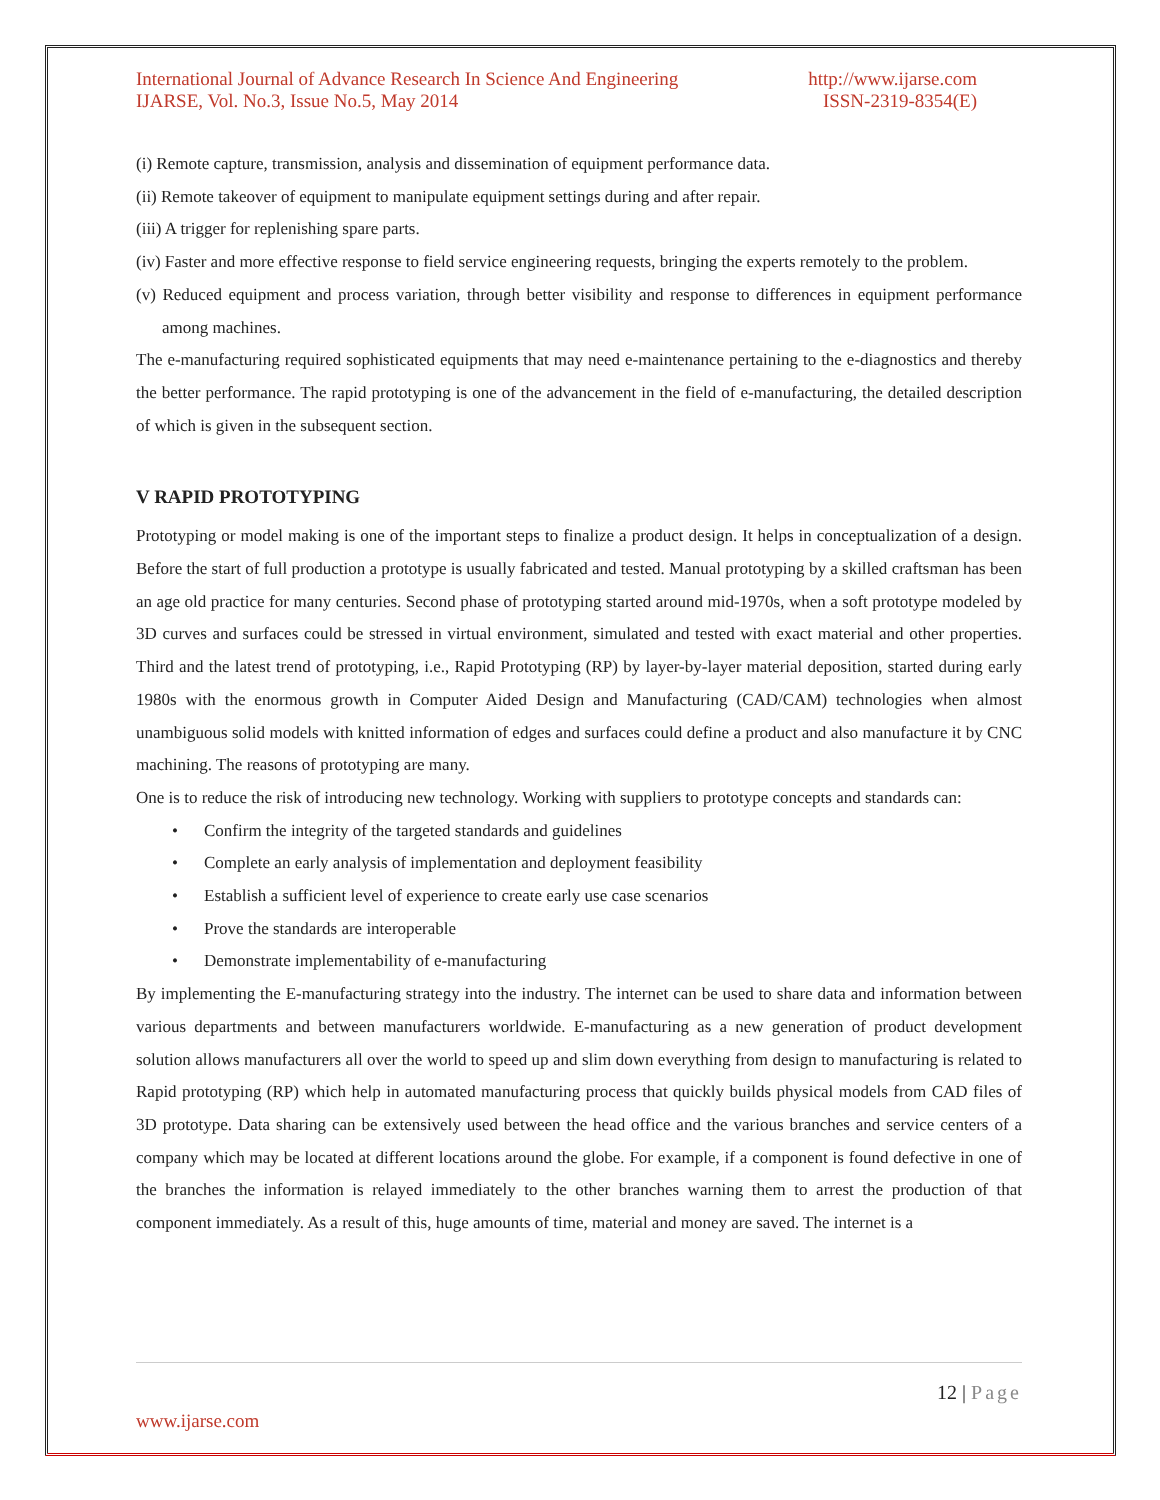International Journal of Advance Research In Science And Engineering http://www.ijarse.com
IJARSE, Vol. No.3, Issue No.5, May 2014 ISSN-2319-8354(E)
(i) Remote capture, transmission, analysis and dissemination of equipment performance data.
(ii) Remote takeover of equipment to manipulate equipment settings during and after repair.
(iii) A trigger for replenishing spare parts.
(iv) Faster and more effective response to field service engineering requests, bringing the experts remotely to the problem.
(v) Reduced equipment and process variation, through better visibility and response to differences in equipment performance among machines.
The e-manufacturing required sophisticated equipments that may need e-maintenance pertaining to the e-diagnostics and thereby the better performance. The rapid prototyping is one of the advancement in the field of e-manufacturing, the detailed description of which is given in the subsequent section.
V RAPID PROTOTYPING
Prototyping or model making is one of the important steps to finalize a product design. It helps in conceptualization of a design. Before the start of full production a prototype is usually fabricated and tested. Manual prototyping by a skilled craftsman has been an age old practice for many centuries. Second phase of prototyping started around mid-1970s, when a soft prototype modeled by 3D curves and surfaces could be stressed in virtual environment, simulated and tested with exact material and other properties. Third and the latest trend of prototyping, i.e., Rapid Prototyping (RP) by layer-by-layer material deposition, started during early 1980s with the enormous growth in Computer Aided Design and Manufacturing (CAD/CAM) technologies when almost unambiguous solid models with knitted information of edges and surfaces could define a product and also manufacture it by CNC machining. The reasons of prototyping are many.
One is to reduce the risk of introducing new technology. Working with suppliers to prototype concepts and standards can:
• Confirm the integrity of the targeted standards and guidelines
• Complete an early analysis of implementation and deployment feasibility
• Establish a sufficient level of experience to create early use case scenarios
• Prove the standards are interoperable
• Demonstrate implementability of e-manufacturing
By implementing the E-manufacturing strategy into the industry. The internet can be used to share data and information between various departments and between manufacturers worldwide. E-manufacturing as a new generation of product development solution allows manufacturers all over the world to speed up and slim down everything from design to manufacturing is related to Rapid prototyping (RP) which help in automated manufacturing process that quickly builds physical models from CAD files of 3D prototype. Data sharing can be extensively used between the head office and the various branches and service centers of a company which may be located at different locations around the globe. For example, if a component is found defective in one of the branches the information is relayed immediately to the other branches warning them to arrest the production of that component immediately. As a result of this, huge amounts of time, material and money are saved. The internet is a
12 | Page
www.ijarse.com